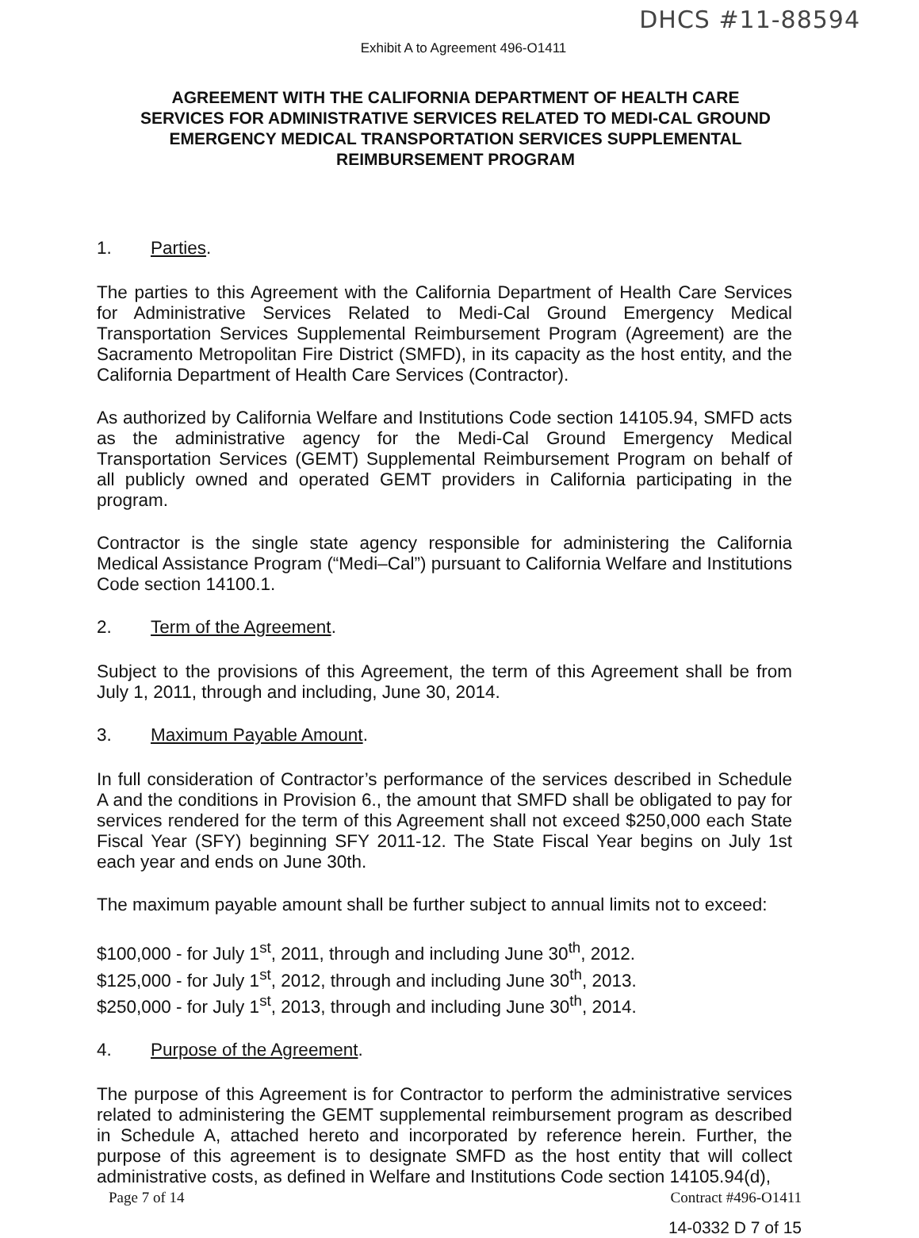DHCS #11-88594
Exhibit A to Agreement 496-O1411
AGREEMENT WITH THE CALIFORNIA DEPARTMENT OF HEALTH CARE SERVICES FOR ADMINISTRATIVE SERVICES RELATED TO MEDI-CAL GROUND EMERGENCY MEDICAL TRANSPORTATION SERVICES SUPPLEMENTAL REIMBURSEMENT PROGRAM
1. Parties.
The parties to this Agreement with the California Department of Health Care Services for Administrative Services Related to Medi-Cal Ground Emergency Medical Transportation Services Supplemental Reimbursement Program (Agreement) are the Sacramento Metropolitan Fire District (SMFD), in its capacity as the host entity, and the California Department of Health Care Services (Contractor).
As authorized by California Welfare and Institutions Code section 14105.94, SMFD acts as the administrative agency for the Medi-Cal Ground Emergency Medical Transportation Services (GEMT) Supplemental Reimbursement Program on behalf of all publicly owned and operated GEMT providers in California participating in the program.
Contractor is the single state agency responsible for administering the California Medical Assistance Program (“Medi–Cal”) pursuant to California Welfare and Institutions Code section 14100.1.
2. Term of the Agreement.
Subject to the provisions of this Agreement, the term of this Agreement shall be from July 1, 2011, through and including, June 30, 2014.
3. Maximum Payable Amount.
In full consideration of Contractor’s performance of the services described in Schedule A and the conditions in Provision 6., the amount that SMFD shall be obligated to pay for services rendered for the term of this Agreement shall not exceed $250,000 each State Fiscal Year (SFY) beginning SFY 2011-12. The State Fiscal Year begins on July 1st each year and ends on June 30th.
The maximum payable amount shall be further subject to annual limits not to exceed:
$100,000 - for July 1<sup>st</sup>, 2011, through and including June 30<sup>th</sup>, 2012.
$125,000 - for July 1<sup>st</sup>, 2012, through and including June 30<sup>th</sup>, 2013.
$250,000 - for July 1<sup>st</sup>, 2013, through and including June 30<sup>th</sup>, 2014.
4. Purpose of the Agreement.
The purpose of this Agreement is for Contractor to perform the administrative services related to administering the GEMT supplemental reimbursement program as described in Schedule A, attached hereto and incorporated by reference herein. Further, the purpose of this agreement is to designate SMFD as the host entity that will collect administrative costs, as defined in Welfare and Institutions Code section 14105.94(d),
Page 7 of 14 Contract #496-O1411
14-0332 D 7 of 15